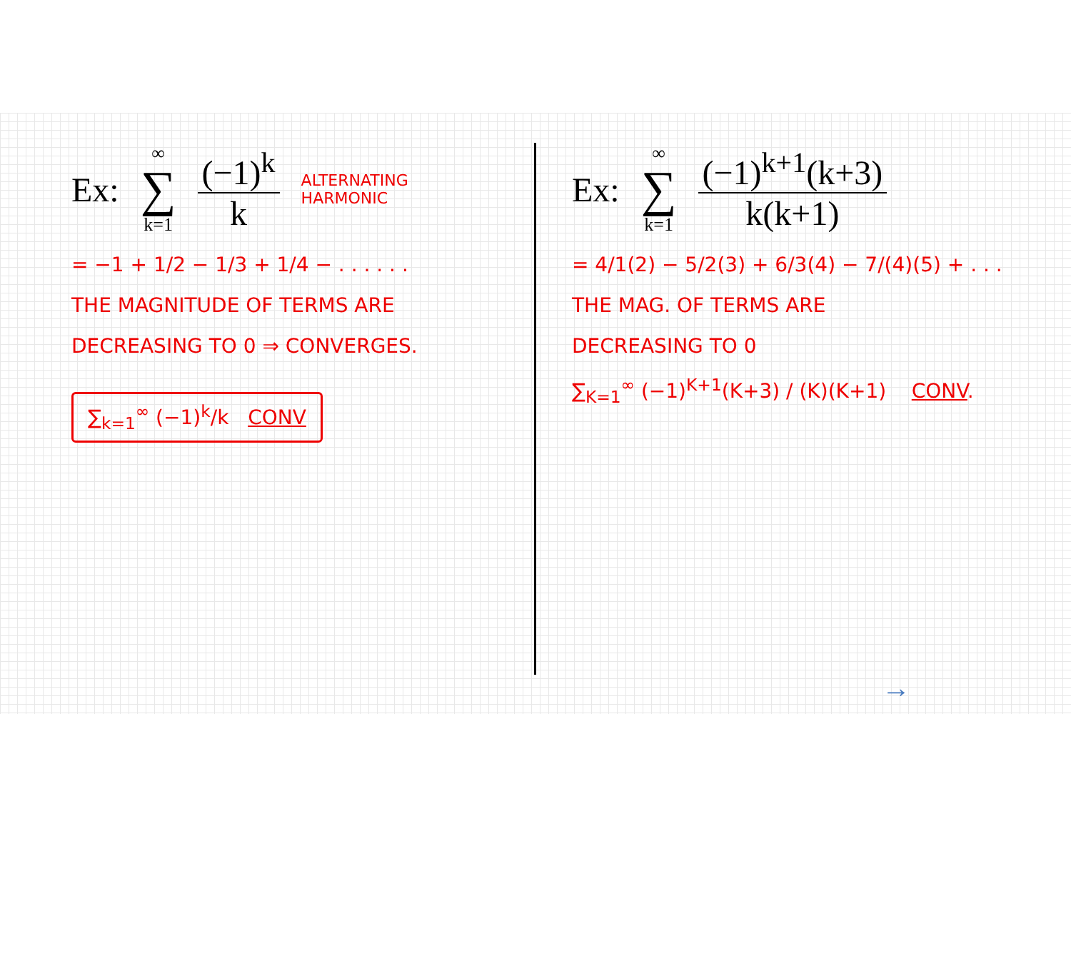Ex: ∞ ∑ k=1 (−1)<sup>k</sup> k ALTERNATING
HARMONIC
= −1 + 1/2 − 1/3 + 1/4 − . . . . . .
THE MAGNITUDE OF TERMS ARE
DECREASING TO 0 ⇒ CONVERGES.
∑<sub>k=1</sub><sup>∞</sup> (−1)<sup>k</sup>/k CONV
Ex: ∞ ∑ k=1 (−1)<sup>k+1</sup>(k+3) k(k+1)
= 4/1(2) − 5/2(3) + 6/3(4) − 7/(4)(5) + . . .
THE MAG. OF TERMS ARE
DECREASING TO 0
∑<sub>K=1</sub><sup>∞</sup> (−1)<sup>K+1</sup>(K+3) / (K)(K+1) CONV.
→